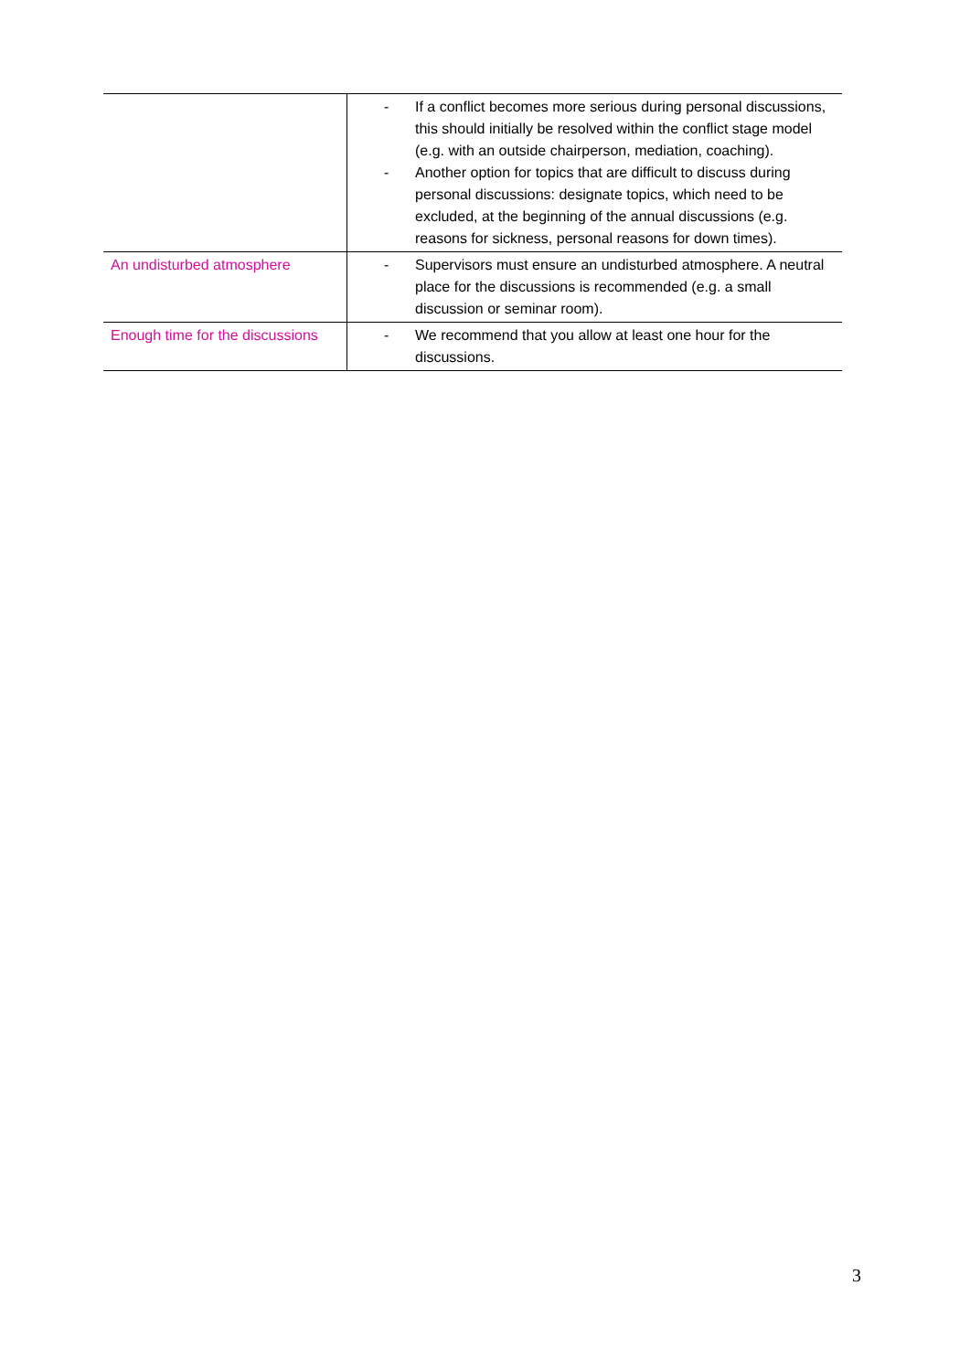| | - If a conflict becomes more serious during personal discussions, this should initially be resolved within the conflict stage model (e.g. with an outside chairperson, mediation, coaching). - Another option for topics that are difficult to discuss during personal discussions: designate topics, which need to be excluded, at the beginning of the annual discussions (e.g. reasons for sickness, personal reasons for down times). |
| An undisturbed atmosphere | - Supervisors must ensure an undisturbed atmosphere. A neutral place for the discussions is recommended (e.g. a small discussion or seminar room). |
| Enough time for the discussions | - We recommend that you allow at least one hour for the discussions. |
3